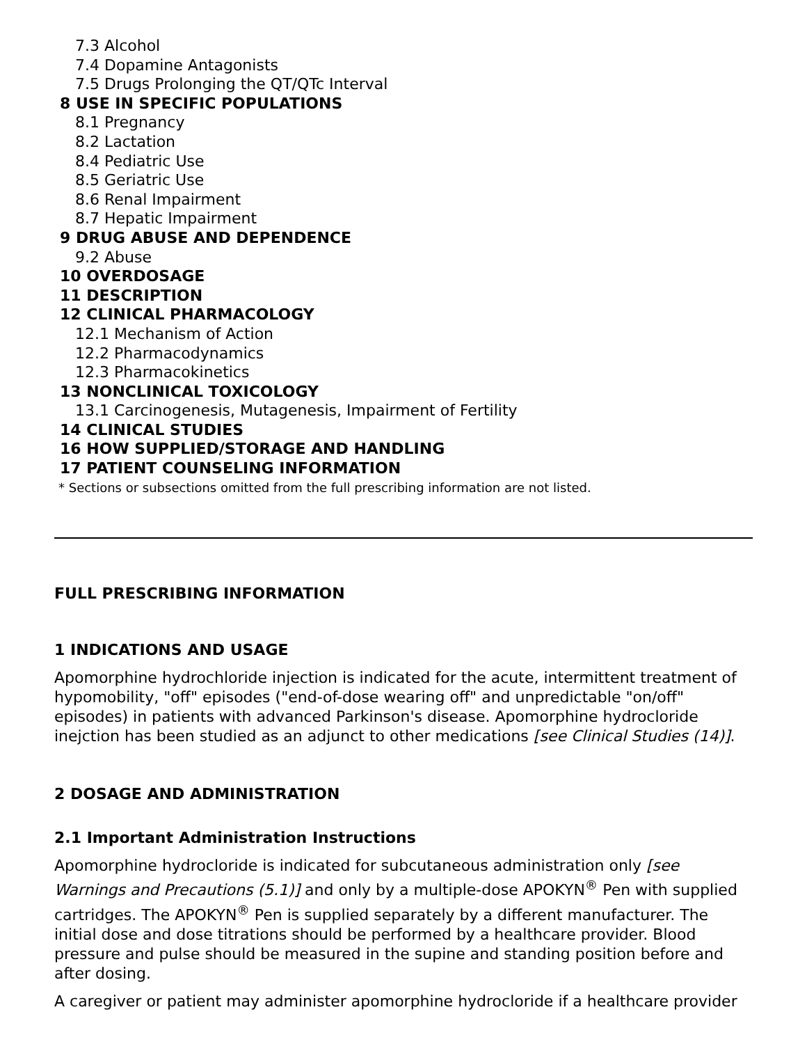7.3 Alcohol
7.4 Dopamine Antagonists
7.5 Drugs Prolonging the QT/QTc Interval
8 USE IN SPECIFIC POPULATIONS
8.1 Pregnancy
8.2 Lactation
8.4 Pediatric Use
8.5 Geriatric Use
8.6 Renal Impairment
8.7 Hepatic Impairment
9 DRUG ABUSE AND DEPENDENCE
9.2 Abuse
10 OVERDOSAGE
11 DESCRIPTION
12 CLINICAL PHARMACOLOGY
12.1 Mechanism of Action
12.2 Pharmacodynamics
12.3 Pharmacokinetics
13 NONCLINICAL TOXICOLOGY
13.1 Carcinogenesis, Mutagenesis, Impairment of Fertility
14 CLINICAL STUDIES
16 HOW SUPPLIED/STORAGE AND HANDLING
17 PATIENT COUNSELING INFORMATION
* Sections or subsections omitted from the full prescribing information are not listed.
FULL PRESCRIBING INFORMATION
1 INDICATIONS AND USAGE
Apomorphine hydrochloride injection is indicated for the acute, intermittent treatment of hypomobility, "off" episodes ("end-of-dose wearing off" and unpredictable "on/off" episodes) in patients with advanced Parkinson's disease. Apomorphine hydrocloride inejction has been studied as an adjunct to other medications [see Clinical Studies (14)].
2 DOSAGE AND ADMINISTRATION
2.1 Important Administration Instructions
Apomorphine hydrocloride is indicated for subcutaneous administration only [see Warnings and Precautions (5.1)] and only by a multiple-dose APOKYN<sup>®</sup> Pen with supplied cartridges. The APOKYN<sup>®</sup> Pen is supplied separately by a different manufacturer. The initial dose and dose titrations should be performed by a healthcare provider. Blood pressure and pulse should be measured in the supine and standing position before and after dosing.
A caregiver or patient may administer apomorphine hydrocloride if a healthcare provider